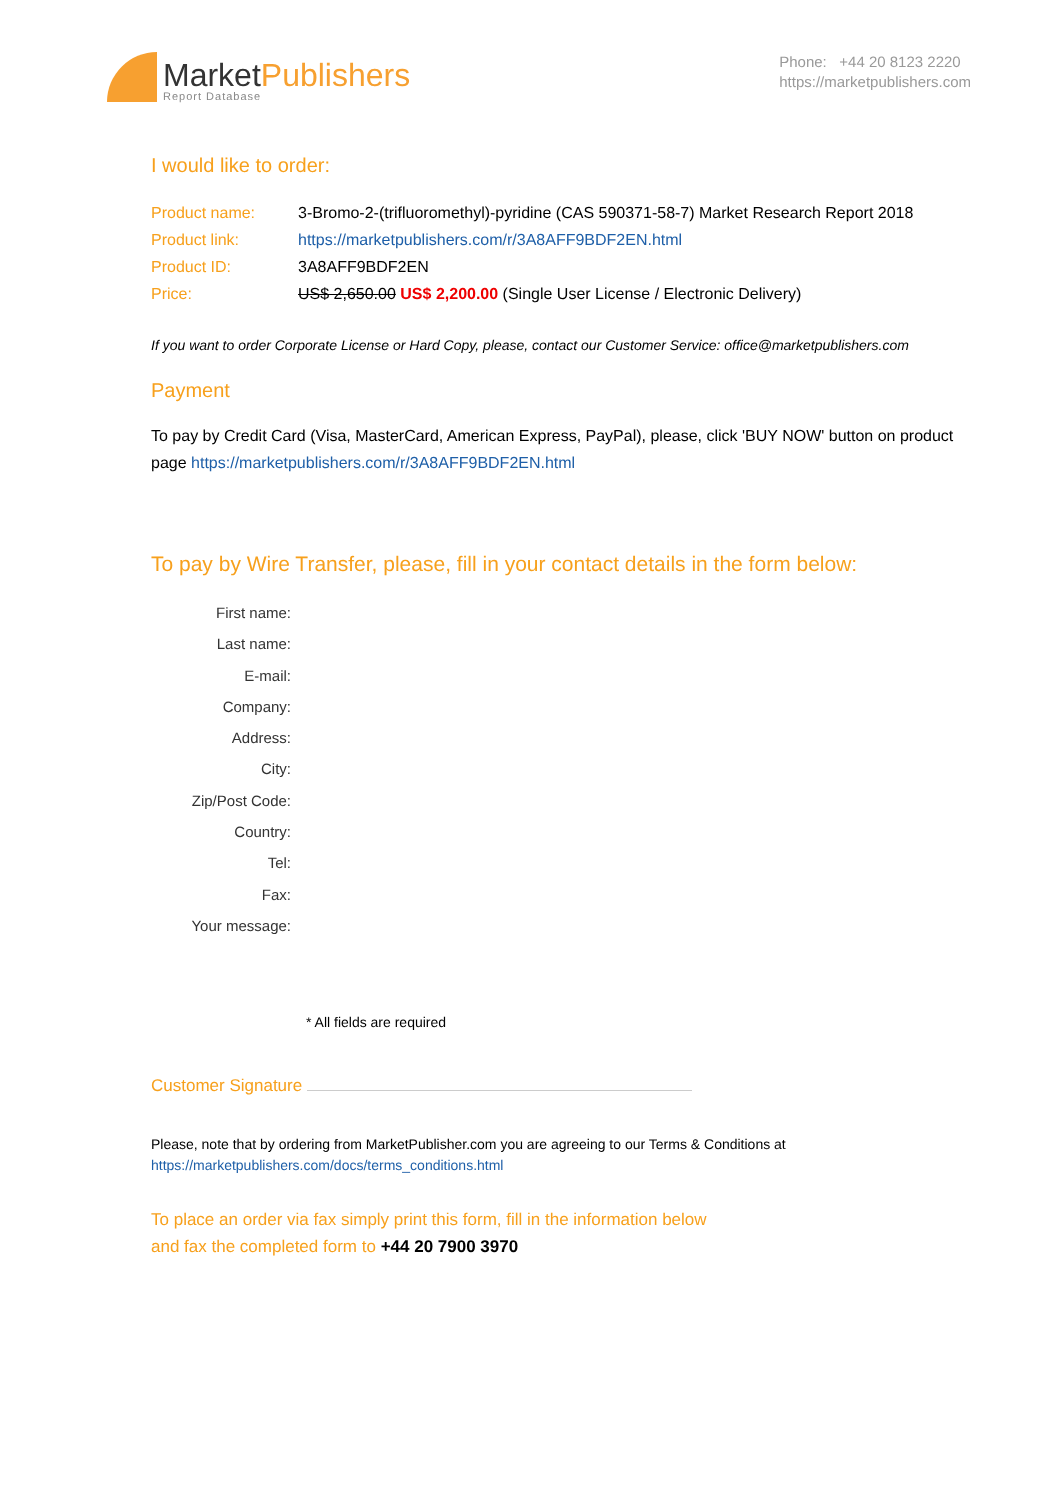MarketPublishers
Report Database
Phone: +44 20 8123 2220
https://marketpublishers.com
I would like to order:
Product name: 3-Bromo-2-(trifluoromethyl)-pyridine (CAS 590371-58-7) Market Research Report 2018
Product link: https://marketpublishers.com/r/3A8AFF9BDF2EN.html
Product ID: 3A8AFF9BDF2EN
Price: US$ 2,650.00 US$ 2,200.00 (Single User License / Electronic Delivery)
If you want to order Corporate License or Hard Copy, please, contact our Customer Service: office@marketpublishers.com
Payment
To pay by Credit Card (Visa, MasterCard, American Express, PayPal), please, click 'BUY NOW' button on product page https://marketpublishers.com/r/3A8AFF9BDF2EN.html
To pay by Wire Transfer, please, fill in your contact details in the form below:
First name:
Last name:
E-mail:
Company:
Address:
City:
Zip/Post Code:
Country:
Tel:
Fax:
Your message:
* All fields are required
Customer Signature
Please, note that by ordering from MarketPublisher.com you are agreeing to our Terms & Conditions at
https://marketpublishers.com/docs/terms_conditions.html
To place an order via fax simply print this form, fill in the information below
and fax the completed form to +44 20 7900 3970